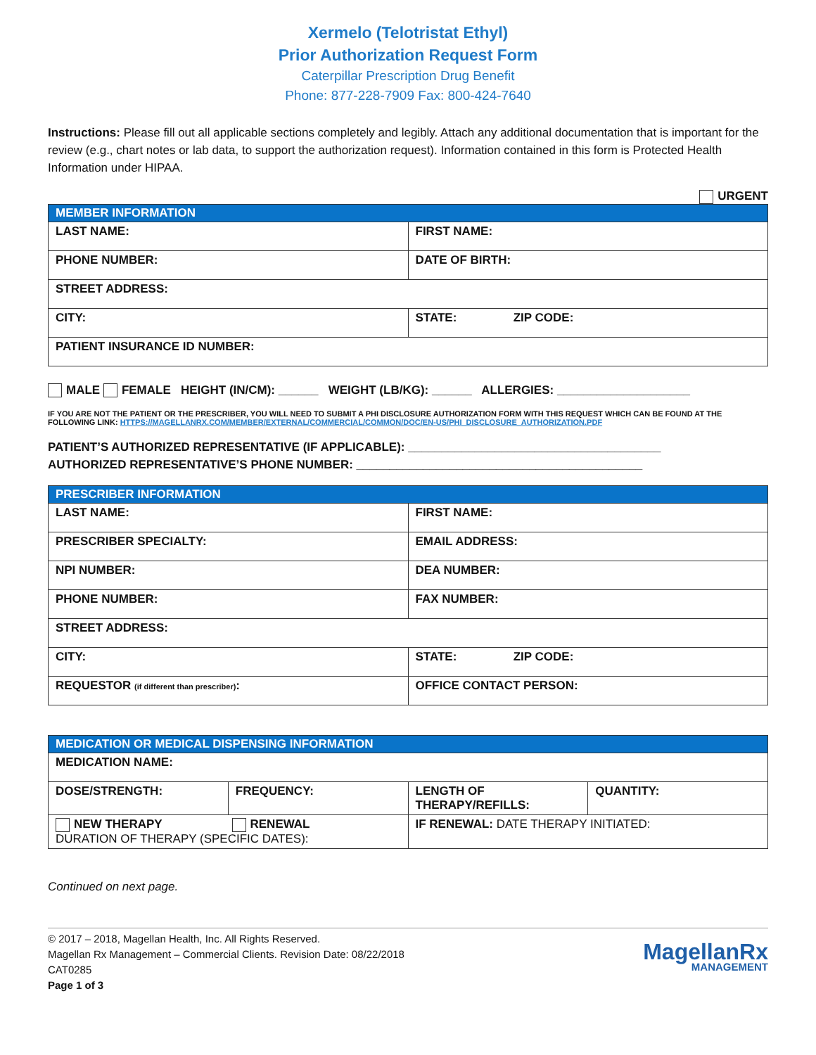Xermelo (Telotristat Ethyl)
Prior Authorization Request Form
Caterpillar Prescription Drug Benefit
Phone: 877-228-7909 Fax: 800-424-7640
Instructions: Please fill out all applicable sections completely and legibly. Attach any additional documentation that is important for the review (e.g., chart notes or lab data, to support the authorization request). Information contained in this form is Protected Health Information under HIPAA.
URGENT
| MEMBER INFORMATION | |
| --- | --- |
| LAST NAME: | FIRST NAME: |
| PHONE NUMBER: | DATE OF BIRTH: |
| STREET ADDRESS: | |
| CITY: | STATE: ZIP CODE: |
| PATIENT INSURANCE ID NUMBER: | |
MALE FEMALE HEIGHT (IN/CM): ______ WEIGHT (LB/KG): ______ ALLERGIES: ____________________
IF YOU ARE NOT THE PATIENT OR THE PRESCRIBER, YOU WILL NEED TO SUBMIT A PHI DISCLOSURE AUTHORIZATION FORM WITH THIS REQUEST WHICH CAN BE FOUND AT THE FOLLOWING LINK: HTTPS://MAGELLANRX.COM/MEMBER/EXTERNAL/COMMERCIAL/COMMON/DOC/EN-US/PHI_DISCLOSURE_AUTHORIZATION.PDF
PATIENT’S AUTHORIZED REPRESENTATIVE (IF APPLICABLE): ______________________________________
AUTHORIZED REPRESENTATIVE’S PHONE NUMBER: ___________________________________________
| PRESCRIBER INFORMATION | |
| --- | --- |
| LAST NAME: | FIRST NAME: |
| PRESCRIBER SPECIALTY: | EMAIL ADDRESS: |
| NPI NUMBER: | DEA NUMBER: |
| PHONE NUMBER: | FAX NUMBER: |
| STREET ADDRESS: | |
| CITY: | STATE: ZIP CODE: |
| REQUESTOR (if different than prescriber) : | OFFICE CONTACT PERSON: |
| MEDICATION OR MEDICAL DISPENSING INFORMATION | | | |
| --- | --- | --- | --- |
| MEDICATION NAME: | | | |
| DOSE/STRENGTH: | FREQUENCY: | LENGTH OF THERAPY/REFILLS: | QUANTITY: |
| NEW THERAPY RENEWAL DURATION OF THERAPY (SPECIFIC DATES): | | IF RENEWAL: DATE THERAPY INITIATED: | |
Continued on next page.
© 2017 – 2018, Magellan Health, Inc. All Rights Reserved.
Magellan Rx Management – Commercial Clients. Revision Date: 08/22/2018
CAT0285
Page 1 of 3
MagellanRx
MANAGEMENT